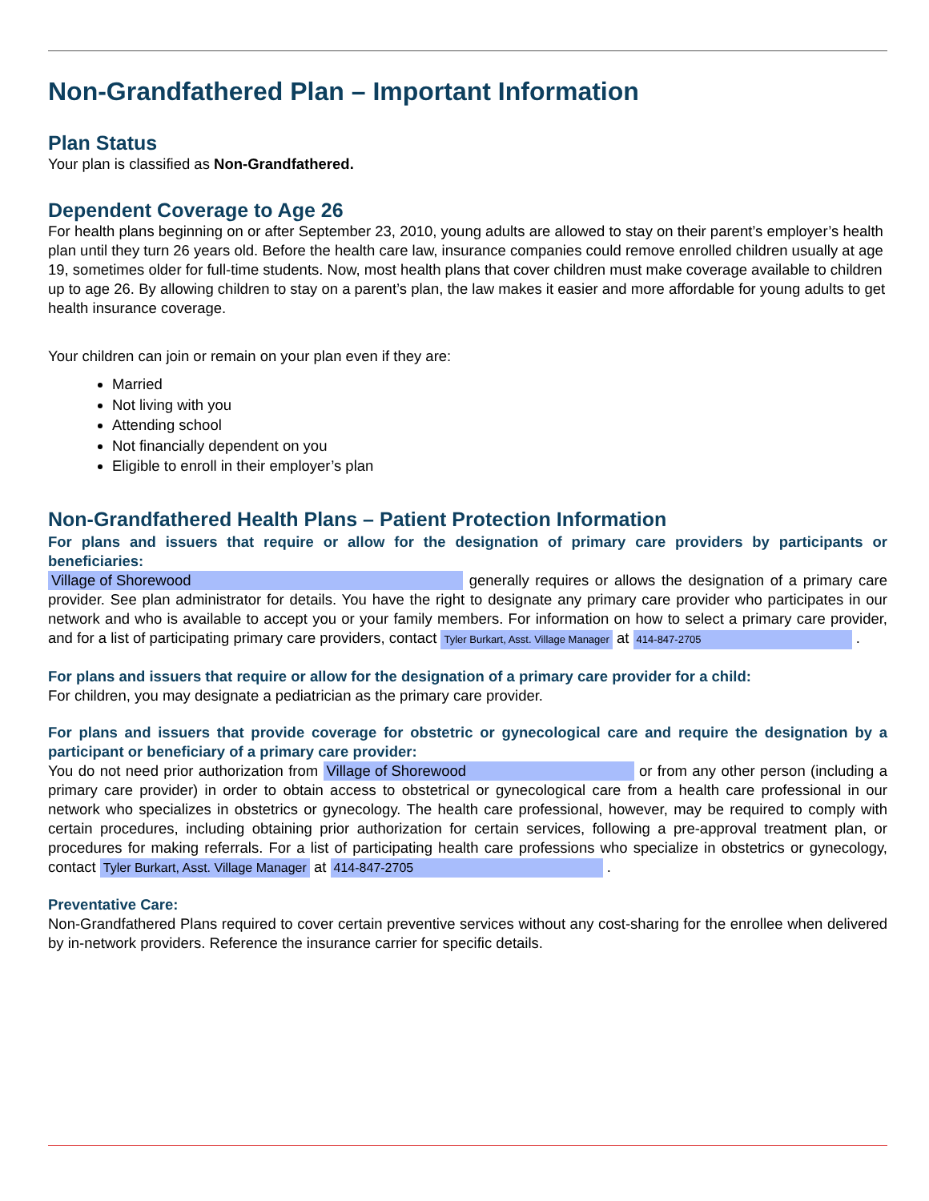Non-Grandfathered Plan – Important Information
Plan Status
Your plan is classified as Non-Grandfathered.
Dependent Coverage to Age 26
For health plans beginning on or after September 23, 2010, young adults are allowed to stay on their parent’s employer’s health plan until they turn 26 years old. Before the health care law, insurance companies could remove enrolled children usually at age 19, sometimes older for full-time students. Now, most health plans that cover children must make coverage available to children up to age 26. By allowing children to stay on a parent’s plan, the law makes it easier and more affordable for young adults to get health insurance coverage.
Your children can join or remain on your plan even if they are:
Married
Not living with you
Attending school
Not financially dependent on you
Eligible to enroll in their employer’s plan
Non-Grandfathered Health Plans – Patient Protection Information
For plans and issuers that require or allow for the designation of primary care providers by participants or beneficiaries:
Village of Shorewood generally requires or allows the designation of a primary care provider. See plan administrator for details. You have the right to designate any primary care provider who participates in our network and who is available to accept you or your family members. For information on how to select a primary care provider, and for a list of participating primary care providers, contact Tyler Burkart, Asst. Village Manager at 414-847-2705 .
For plans and issuers that require or allow for the designation of a primary care provider for a child:
For children, you may designate a pediatrician as the primary care provider.
For plans and issuers that provide coverage for obstetric or gynecological care and require the designation by a participant or beneficiary of a primary care provider:
You do not need prior authorization from Village of Shorewood or from any other person (including a primary care provider) in order to obtain access to obstetrical or gynecological care from a health care professional in our network who specializes in obstetrics or gynecology. The health care professional, however, may be required to comply with certain procedures, including obtaining prior authorization for certain services, following a pre-approval treatment plan, or procedures for making referrals. For a list of participating health care professions who specialize in obstetrics or gynecology, contact Tyler Burkart, Asst. Village Manager at 414-847-2705 .
Preventative Care:
Non-Grandfathered Plans required to cover certain preventive services without any cost-sharing for the enrollee when delivered by in-network providers. Reference the insurance carrier for specific details.